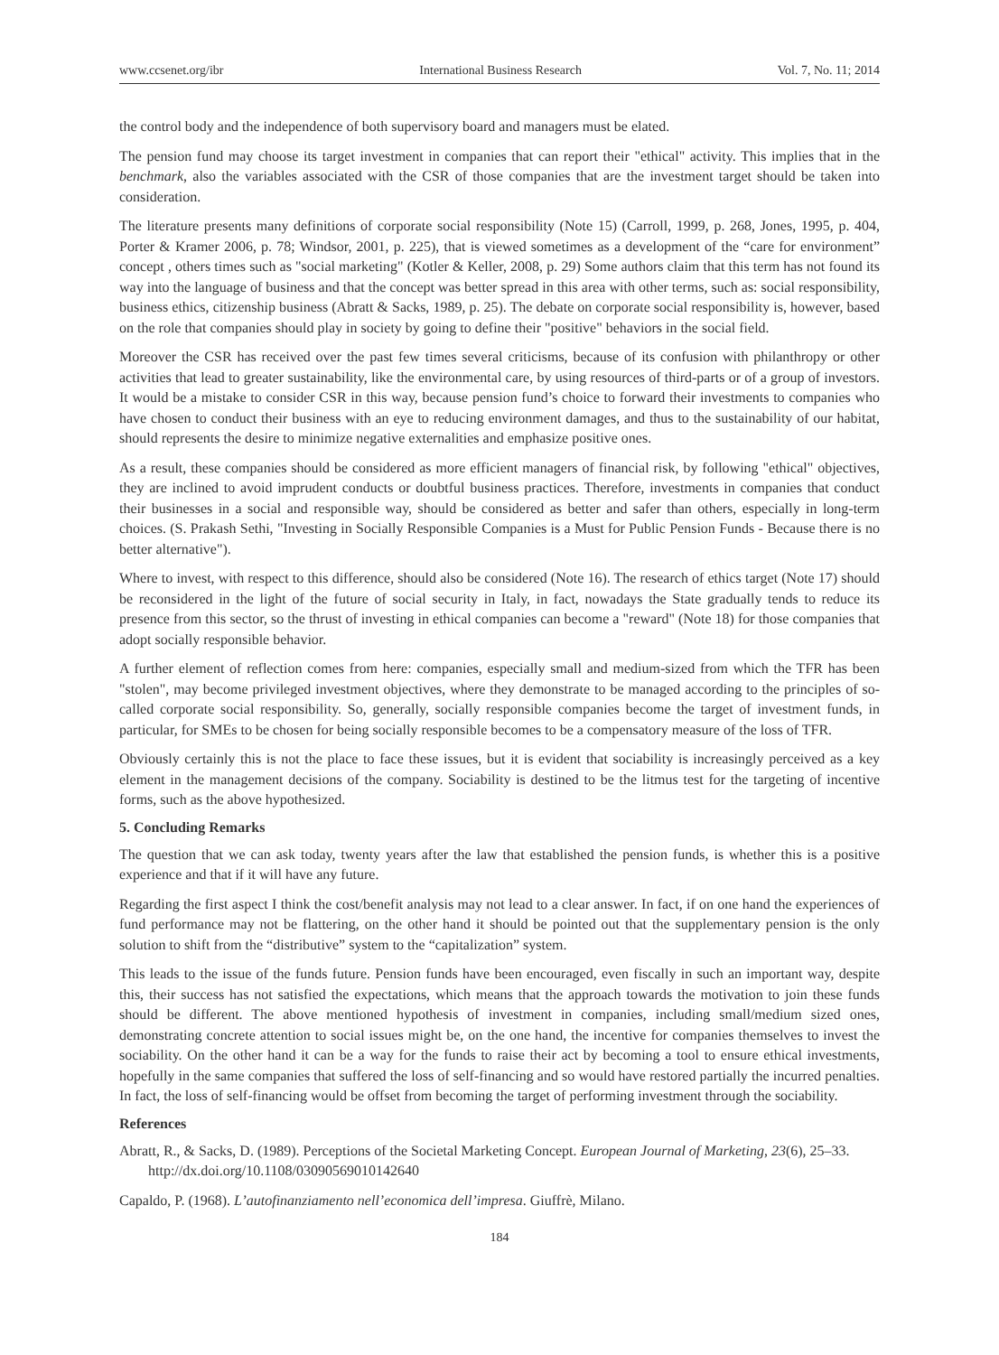www.ccsenet.org/ibr International Business Research Vol. 7, No. 11; 2014
the control body and the independence of both supervisory board and managers must be elated.
The pension fund may choose its target investment in companies that can report their "ethical" activity. This implies that in the benchmark, also the variables associated with the CSR of those companies that are the investment target should be taken into consideration.
The literature presents many definitions of corporate social responsibility (Note 15) (Carroll, 1999, p. 268, Jones, 1995, p. 404, Porter & Kramer 2006, p. 78; Windsor, 2001, p. 225), that is viewed sometimes as a development of the “care for environment” concept , others times such as "social marketing" (Kotler & Keller, 2008, p. 29) Some authors claim that this term has not found its way into the language of business and that the concept was better spread in this area with other terms, such as: social responsibility, business ethics, citizenship business (Abratt & Sacks, 1989, p. 25). The debate on corporate social responsibility is, however, based on the role that companies should play in society by going to define their "positive" behaviors in the social field.
Moreover the CSR has received over the past few times several criticisms, because of its confusion with philanthropy or other activities that lead to greater sustainability, like the environmental care, by using resources of third-parts or of a group of investors. It would be a mistake to consider CSR in this way, because pension fund’s choice to forward their investments to companies who have chosen to conduct their business with an eye to reducing environment damages, and thus to the sustainability of our habitat, should represents the desire to minimize negative externalities and emphasize positive ones.
As a result, these companies should be considered as more efficient managers of financial risk, by following "ethical" objectives, they are inclined to avoid imprudent conducts or doubtful business practices. Therefore, investments in companies that conduct their businesses in a social and responsible way, should be considered as better and safer than others, especially in long-term choices. (S. Prakash Sethi, "Investing in Socially Responsible Companies is a Must for Public Pension Funds - Because there is no better alternative").
Where to invest, with respect to this difference, should also be considered (Note 16). The research of ethics target (Note 17) should be reconsidered in the light of the future of social security in Italy, in fact, nowadays the State gradually tends to reduce its presence from this sector, so the thrust of investing in ethical companies can become a "reward" (Note 18) for those companies that adopt socially responsible behavior.
A further element of reflection comes from here: companies, especially small and medium-sized from which the TFR has been "stolen", may become privileged investment objectives, where they demonstrate to be managed according to the principles of so-called corporate social responsibility. So, generally, socially responsible companies become the target of investment funds, in particular, for SMEs to be chosen for being socially responsible becomes to be a compensatory measure of the loss of TFR.
Obviously certainly this is not the place to face these issues, but it is evident that sociability is increasingly perceived as a key element in the management decisions of the company. Sociability is destined to be the litmus test for the targeting of incentive forms, such as the above hypothesized.
5. Concluding Remarks
The question that we can ask today, twenty years after the law that established the pension funds, is whether this is a positive experience and that if it will have any future.
Regarding the first aspect I think the cost/benefit analysis may not lead to a clear answer. In fact, if on one hand the experiences of fund performance may not be flattering, on the other hand it should be pointed out that the supplementary pension is the only solution to shift from the “distributive” system to the “capitalization” system.
This leads to the issue of the funds future. Pension funds have been encouraged, even fiscally in such an important way, despite this, their success has not satisfied the expectations, which means that the approach towards the motivation to join these funds should be different. The above mentioned hypothesis of investment in companies, including small/medium sized ones, demonstrating concrete attention to social issues might be, on the one hand, the incentive for companies themselves to invest the sociability. On the other hand it can be a way for the funds to raise their act by becoming a tool to ensure ethical investments, hopefully in the same companies that suffered the loss of self-financing and so would have restored partially the incurred penalties. In fact, the loss of self-financing would be offset from becoming the target of performing investment through the sociability.
References
Abratt, R., & Sacks, D. (1989). Perceptions of the Societal Marketing Concept. European Journal of Marketing, 23(6), 25–33. http://dx.doi.org/10.1108/03090569010142640
Capaldo, P. (1968). L’autofinanziamento nell’economica dell’impresa. Giuffrè, Milano.
184